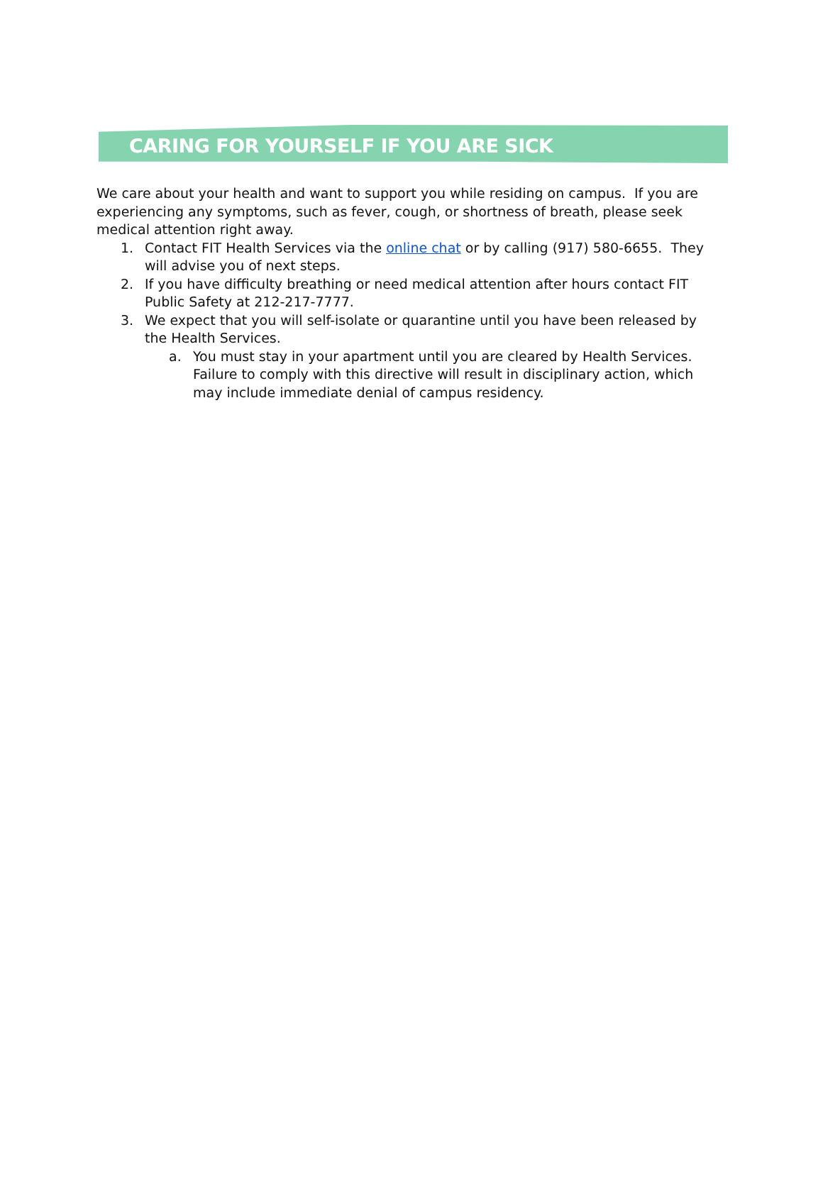CARING FOR YOURSELF IF YOU ARE SICK
We care about your health and want to support you while residing on campus. If you are experiencing any symptoms, such as fever, cough, or shortness of breath, please seek medical attention right away.
1. Contact FIT Health Services via the online chat or by calling (917) 580-6655. They will advise you of next steps.
2. If you have difficulty breathing or need medical attention after hours contact FIT Public Safety at 212-217-7777.
3. We expect that you will self-isolate or quarantine until you have been released by the Health Services.
a. You must stay in your apartment until you are cleared by Health Services. Failure to comply with this directive will result in disciplinary action, which may include immediate denial of campus residency.